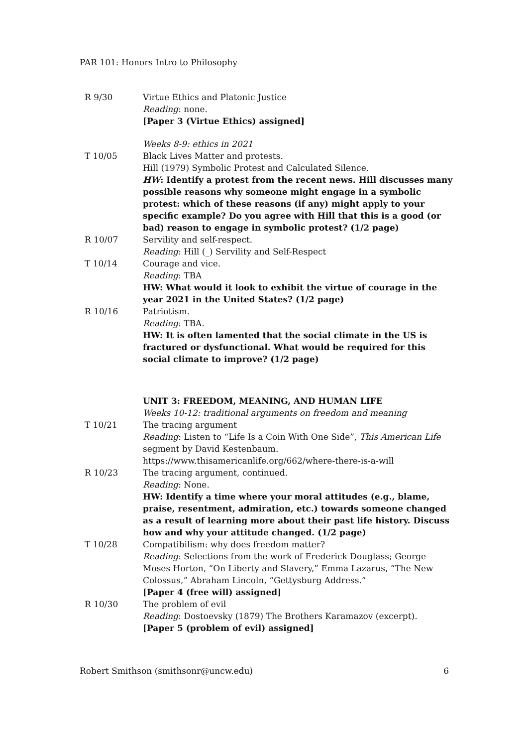PAR 101: Honors Intro to Philosophy
| R 9/30 | Virtue Ethics and Platonic Justice Reading : none. [Paper 3 (Virtue Ethics) assigned] |
| | Weeks 8-9: ethics in 2021 |
| T 10/05 | Black Lives Matter and protests. Hill (1979) Symbolic Protest and Calculated Silence. HW : Identify a protest from the recent news. Hill discusses many possible reasons why someone might engage in a symbolic protest: which of these reasons (if any) might apply to your specific example? Do you agree with Hill that this is a good (or bad) reason to engage in symbolic protest? (1/2 page) |
| R 10/07 | Servility and self-respect. Reading : Hill (_) Servility and Self-Respect |
| T 10/14 | Courage and vice. Reading : TBA HW: What would it look to exhibit the virtue of courage in the year 2021 in the United States? (1/2 page) |
| R 10/16 | Patriotism. Reading : TBA. HW: It is often lamented that the social climate in the US is fractured or dysfunctional. What would be required for this social climate to improve? (1/2 page) |
| | UNIT 3: FREEDOM, MEANING, AND HUMAN LIFE Weeks 10-12: traditional arguments on freedom and meaning |
| T 10/21 | The tracing argument Reading : Listen to “Life Is a Coin With One Side”, This American Life segment by David Kestenbaum. https://www.thisamericanlife.org/662/where-there-is-a-will |
| R 10/23 | The tracing argument, continued. Reading : None. HW: Identify a time where your moral attitudes (e.g., blame, praise, resentment, admiration, etc.) towards someone changed as a result of learning more about their past life history. Discuss how and why your attitude changed. (1/2 page) |
| T 10/28 | Compatibilism: why does freedom matter? Reading : Selections from the work of Frederick Douglass; George Moses Horton, “On Liberty and Slavery,” Emma Lazarus, “The New Colossus,” Abraham Lincoln, “Gettysburg Address.” [Paper 4 (free will) assigned] |
| R 10/30 | The problem of evil Reading : Dostoevsky (1879) The Brothers Karamazov (excerpt). [Paper 5 (problem of evil) assigned] |
Robert Smithson (smithsonr@uncw.edu) 6